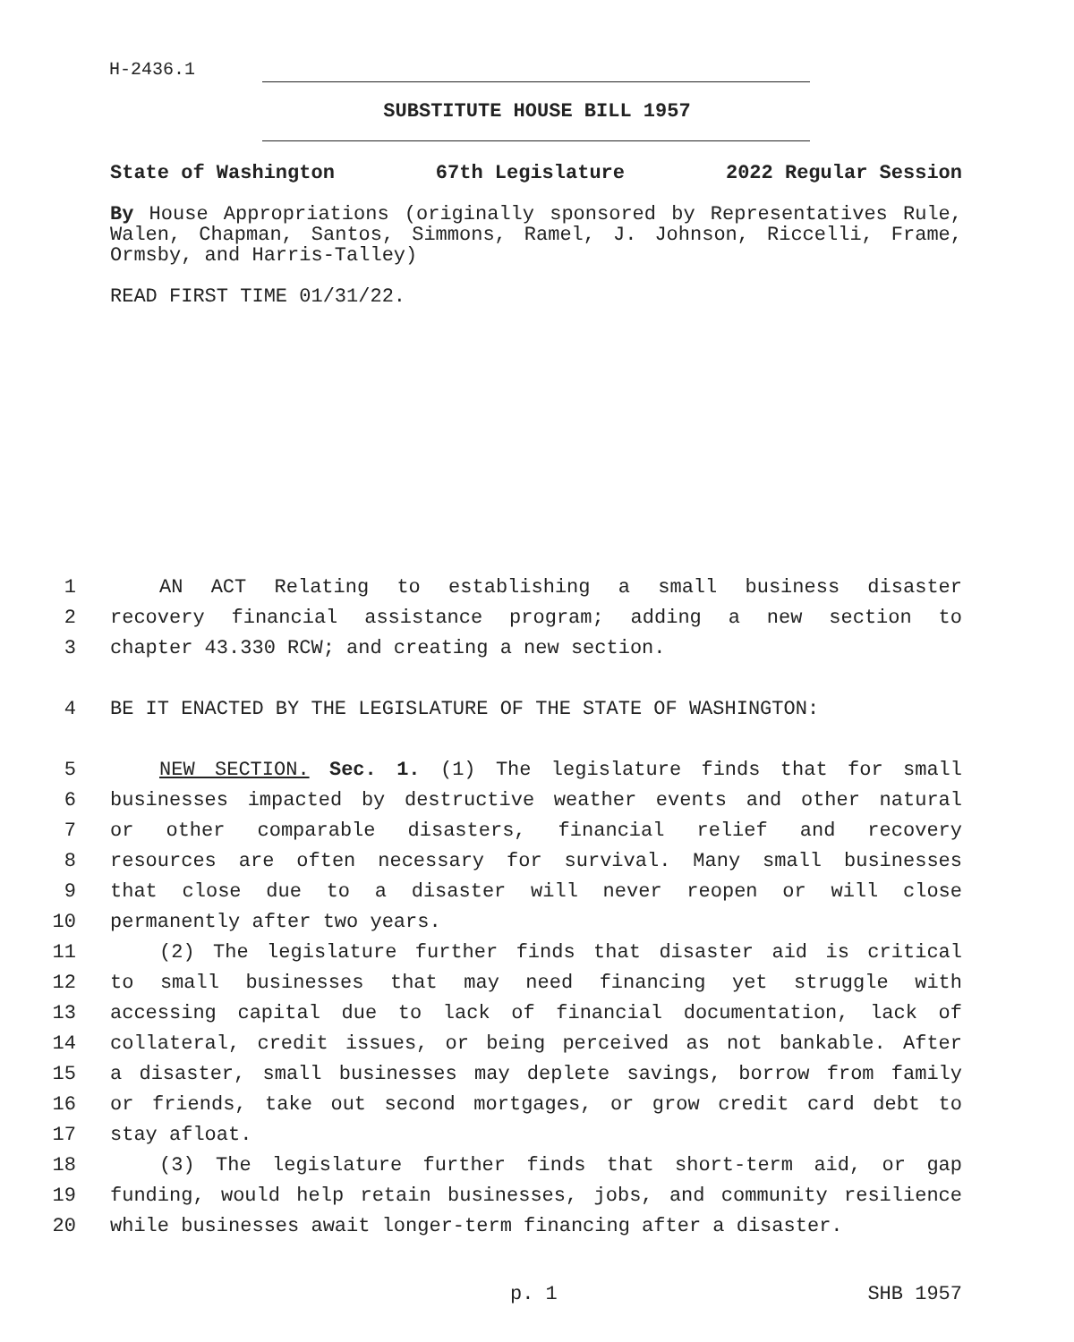H-2436.1
SUBSTITUTE HOUSE BILL 1957
State of Washington 67th Legislature 2022 Regular Session
By House Appropriations (originally sponsored by Representatives Rule, Walen, Chapman, Santos, Simmons, Ramel, J. Johnson, Riccelli, Frame, Ormsby, and Harris-Talley)
READ FIRST TIME 01/31/22.
1 AN ACT Relating to establishing a small business disaster
2 recovery financial assistance program; adding a new section to
3 chapter 43.330 RCW; and creating a new section.
4 BE IT ENACTED BY THE LEGISLATURE OF THE STATE OF WASHINGTON:
5 NEW SECTION. Sec. 1. (1) The legislature finds that for small
6 businesses impacted by destructive weather events and other natural
7 or other comparable disasters, financial relief and recovery
8 resources are often necessary for survival. Many small businesses
9 that close due to a disaster will never reopen or will close
10 permanently after two years.
11 (2) The legislature further finds that disaster aid is critical
12 to small businesses that may need financing yet struggle with
13 accessing capital due to lack of financial documentation, lack of
14 collateral, credit issues, or being perceived as not bankable. After
15 a disaster, small businesses may deplete savings, borrow from family
16 or friends, take out second mortgages, or grow credit card debt to
17 stay afloat.
18 (3) The legislature further finds that short-term aid, or gap
19 funding, would help retain businesses, jobs, and community resilience
20 while businesses await longer-term financing after a disaster.
p. 1 SHB 1957